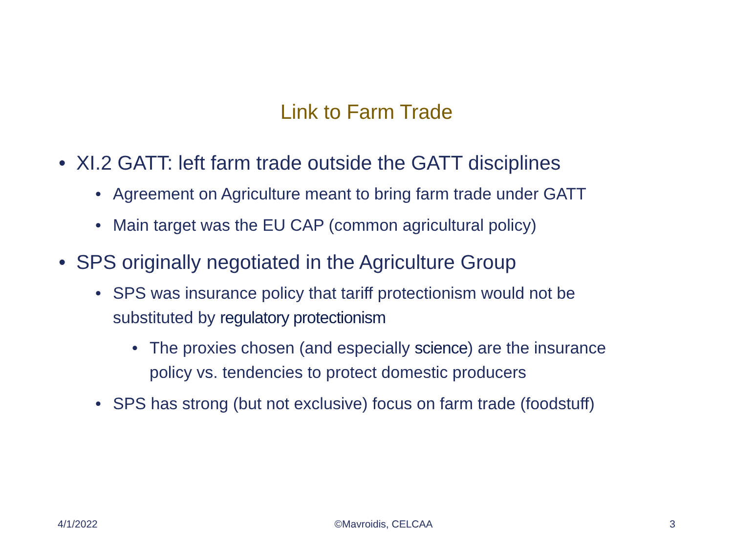Link to Farm Trade
• XI.2 GATT: left farm trade outside the GATT disciplines
• Agreement on Agriculture meant to bring farm trade under GATT
• Main target was the EU CAP (common agricultural policy)
• SPS originally negotiated in the Agriculture Group
• SPS was insurance policy that tariff protectionism would not be substituted by regulatory protectionism
• The proxies chosen (and especially science) are the insurance policy vs. tendencies to protect domestic producers
• SPS has strong (but not exclusive) focus on farm trade (foodstuff)
4/1/2022 ©Mavroidis, CELCAA 3